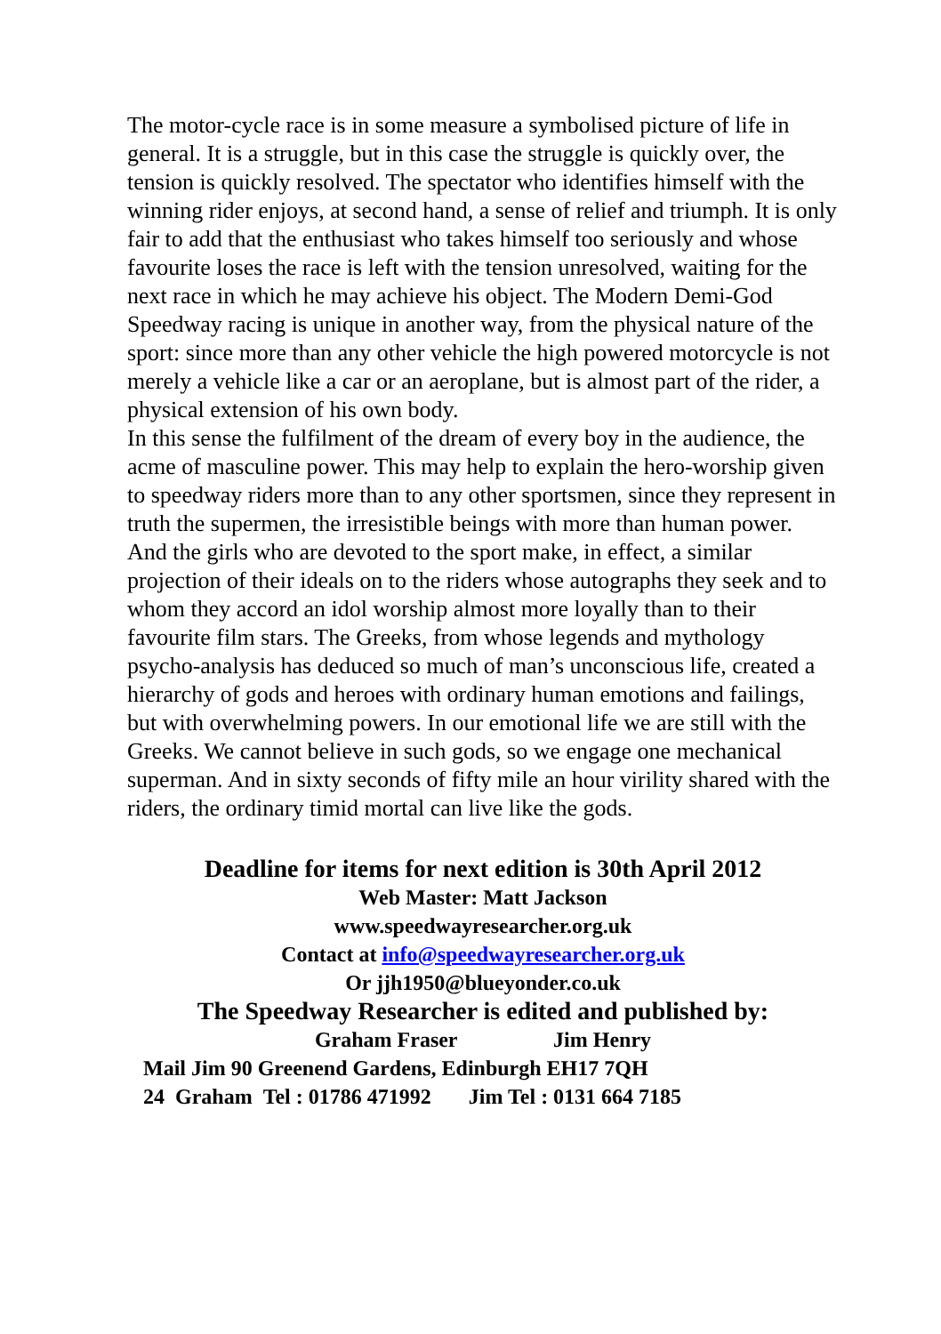The motor-cycle race is in some measure a symbolised picture of life in general. It is a struggle, but in this case the struggle is quickly over, the tension is quickly resolved. The spectator who identifies himself with the winning rider enjoys, at second hand, a sense of relief and triumph. It is only fair to add that the enthusiast who takes himself too seriously and whose favourite loses the race is left with the tension unresolved, waiting for the next race in which he may achieve his object. The Modern Demi-God
Speedway racing is unique in another way, from the physical nature of the sport: since more than any other vehicle the high powered motorcycle is not merely a vehicle like a car or an aeroplane, but is almost part of the rider, a physical extension of his own body.
In this sense the fulfilment of the dream of every boy in the audience, the acme of masculine power. This may help to explain the hero-worship given to speedway riders more than to any other sportsmen, since they represent in truth the supermen, the irresistible beings with more than human power.
And the girls who are devoted to the sport make, in effect, a similar projection of their ideals on to the riders whose autographs they seek and to whom they accord an idol worship almost more loyally than to their favourite film stars. The Greeks, from whose legends and mythology psycho-analysis has deduced so much of man’s unconscious life, created a hierarchy of gods and heroes with ordinary human emotions and failings, but with overwhelming powers. In our emotional life we are still with the Greeks. We cannot believe in such gods, so we engage one mechanical superman. And in sixty seconds of fifty mile an hour virility shared with the riders, the ordinary timid mortal can live like the gods.
Deadline for items for next edition is 30th April 2012
Web Master: Matt Jackson
www.speedwayresearcher.org.uk
Contact at info@speedwayresearcher.org.uk
Or jjh1950@blueyonder.co.uk
The Speedway Researcher is edited and published by:
Graham Fraser Jim Henry
Mail Jim 90 Greenend Gardens, Edinburgh EH17 7QH
24 Graham Tel : 01786 471992 Jim Tel : 0131 664 7185